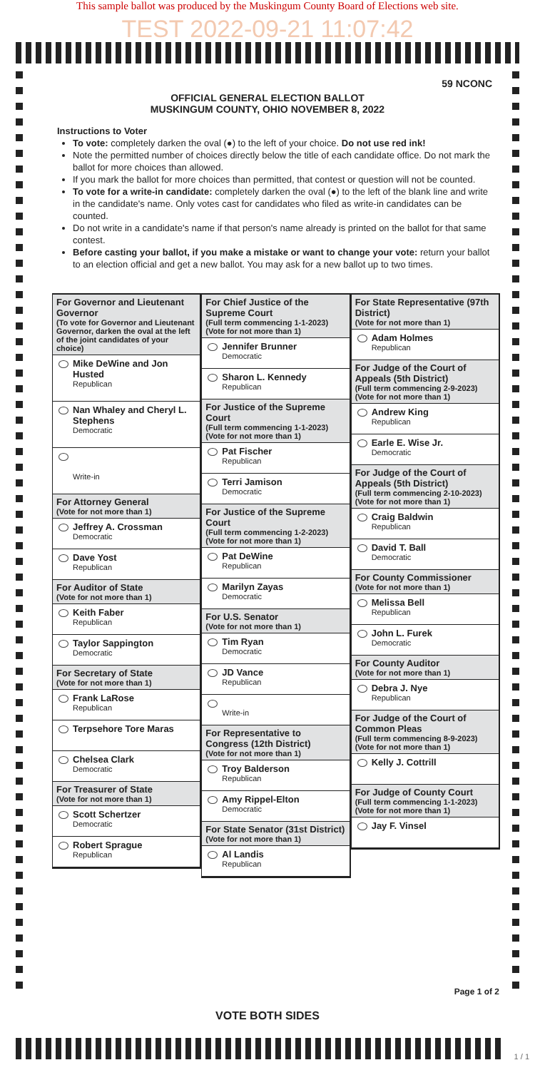This sample ballot was produced by the Muskingum County Board of Elections web site.
TEST 2022-09-21 11:07:42
59 NCONC
OFFICIAL GENERAL ELECTION BALLOT
MUSKINGUM COUNTY, OHIO NOVEMBER 8, 2022
Instructions to Voter
To vote: completely darken the oval (●) to the left of your choice. Do not use red ink!
Note the permitted number of choices directly below the title of each candidate office. Do not mark the ballot for more choices than allowed.
If you mark the ballot for more choices than permitted, that contest or question will not be counted.
To vote for a write-in candidate: completely darken the oval (●) to the left of the blank line and write in the candidate's name. Only votes cast for candidates who filed as write-in candidates can be counted.
Do not write in a candidate's name if that person's name already is printed on the ballot for that same contest.
Before casting your ballot, if you make a mistake or want to change your vote: return your ballot to an election official and get a new ballot. You may ask for a new ballot up to two times.
For Governor and Lieutenant Governor
(To vote for Governor and Lieutenant Governor, darken the oval at the left of the joint candidates of your choice)
Mike DeWine and Jon Husted
Republican
Nan Whaley and Cheryl L. Stephens
Democratic
Write-in
For Attorney General
(Vote for not more than 1)
Jeffrey A. Crossman
Democratic
Dave Yost
Republican
For Auditor of State
(Vote for not more than 1)
Keith Faber
Republican
Taylor Sappington
Democratic
For Secretary of State
(Vote for not more than 1)
Frank LaRose
Republican
Terpsehore Tore Maras
Chelsea Clark
Democratic
For Treasurer of State
(Vote for not more than 1)
Scott Schertzer
Democratic
Robert Sprague
Republican
For Chief Justice of the Supreme Court
(Full term commencing 1-1-2023)
(Vote for not more than 1)
Jennifer Brunner
Democratic
Sharon L. Kennedy
Republican
For Justice of the Supreme Court
(Full term commencing 1-1-2023)
(Vote for not more than 1)
Pat Fischer
Republican
Terri Jamison
Democratic
For Justice of the Supreme Court
(Full term commencing 1-2-2023)
(Vote for not more than 1)
Pat DeWine
Republican
Marilyn Zayas
Democratic
For U.S. Senator
(Vote for not more than 1)
Tim Ryan
Democratic
JD Vance
Republican
Write-in
For Representative to Congress (12th District)
(Vote for not more than 1)
Troy Balderson
Republican
Amy Rippel-Elton
Democratic
For State Senator (31st District)
(Vote for not more than 1)
Al Landis
Republican
For State Representative (97th District)
(Vote for not more than 1)
Adam Holmes
Republican
For Judge of the Court of Appeals (5th District)
(Full term commencing 2-9-2023)
(Vote for not more than 1)
Andrew King
Republican
Earle E. Wise Jr.
Democratic
For Judge of the Court of Appeals (5th District)
(Full term commencing 2-10-2023)
(Vote for not more than 1)
Craig Baldwin
Republican
David T. Ball
Democratic
For County Commissioner
(Vote for not more than 1)
Melissa Bell
Republican
John L. Furek
Democratic
For County Auditor
(Vote for not more than 1)
Debra J. Nye
Republican
For Judge of the Court of Common Pleas
(Full term commencing 8-9-2023)
(Vote for not more than 1)
Kelly J. Cottrill
For Judge of County Court
(Full term commencing 1-1-2023)
(Vote for not more than 1)
Jay F. Vinsel
Page 1 of 2
VOTE BOTH SIDES
1 / 1